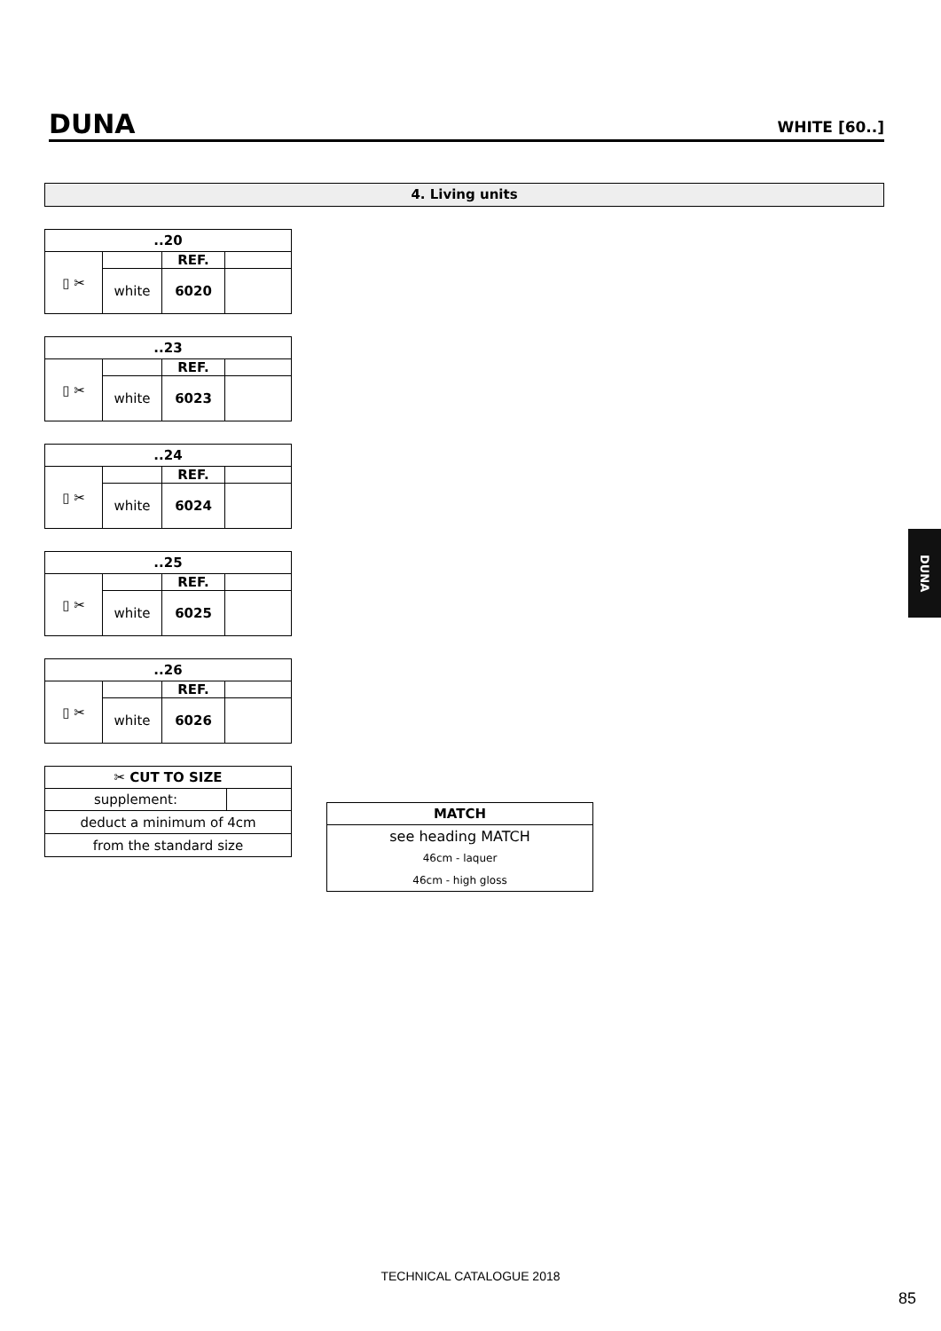DUNA
WHITE [60..]
4. Living units
| ..20 | | | |
| --- | --- | --- | --- |
| ▯ ✂ | | REF. | |
| | white | 6020 | |
| ..23 | | | |
| --- | --- | --- | --- |
| ▯ ✂ | | REF. | |
| | white | 6023 | |
| ..24 | | | |
| --- | --- | --- | --- |
| ▯ ✂ | | REF. | |
| | white | 6024 | |
| ..25 | | | |
| --- | --- | --- | --- |
| ▯ ✂ | | REF. | |
| | white | 6025 | |
| ..26 | | | |
| --- | --- | --- | --- |
| ▯ ✂ | | REF. | |
| | white | 6026 | |
| ✂ CUT TO SIZE | |
| --- | --- |
| supplement: | |
| deduct a minimum of 4cm | |
| from the standard size | |
| MATCH |
| --- |
| see heading MATCH |
| 46cm - laquer |
| 46cm - high gloss |
DUNA
TECHNICAL CATALOGUE 2018
85